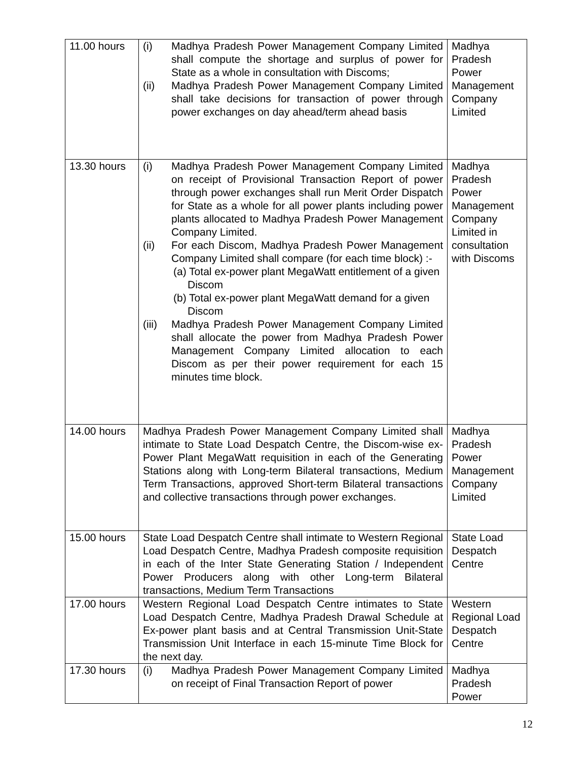| 11.00 hours | (i) Madhya Pradesh Power Management Company Limited shall compute the shortage and surplus of power for State as a whole in consultation with Discoms; (ii) Madhya Pradesh Power Management Company Limited shall take decisions for transaction of power through power exchanges on day ahead/term ahead basis | Madhya Pradesh Power Management Company Limited |
| 13.30 hours | (i) Madhya Pradesh Power Management Company Limited on receipt of Provisional Transaction Report of power through power exchanges shall run Merit Order Dispatch for State as a whole for all power plants including power plants allocated to Madhya Pradesh Power Management Company Limited. (ii) For each Discom, Madhya Pradesh Power Management Company Limited shall compare (for each time block) :- (a) Total ex-power plant MegaWatt entitlement of a given Discom (b) Total ex-power plant MegaWatt demand for a given Discom (iii) Madhya Pradesh Power Management Company Limited shall allocate the power from Madhya Pradesh Power Management Company Limited allocation to each Discom as per their power requirement for each 15 minutes time block. | Madhya Pradesh Power Management Company Limited in consultation with Discoms |
| 14.00 hours | Madhya Pradesh Power Management Company Limited shall intimate to State Load Despatch Centre, the Discom-wise ex-Power Plant MegaWatt requisition in each of the Generating Stations along with Long-term Bilateral transactions, Medium Term Transactions, approved Short-term Bilateral transactions and collective transactions through power exchanges. | Madhya Pradesh Power Management Company Limited |
| 15.00 hours | State Load Despatch Centre shall intimate to Western Regional Load Despatch Centre, Madhya Pradesh composite requisition in each of the Inter State Generating Station / Independent Power Producers along with other Long-term Bilateral transactions, Medium Term Transactions | State Load Despatch Centre |
| 17.00 hours | Western Regional Load Despatch Centre intimates to State Load Despatch Centre, Madhya Pradesh Drawal Schedule at Ex-power plant basis and at Central Transmission Unit-State Transmission Unit Interface in each 15-minute Time Block for the next day. | Western Regional Load Despatch Centre |
| 17.30 hours | (i) Madhya Pradesh Power Management Company Limited on receipt of Final Transaction Report of power | Madhya Pradesh Power |
12